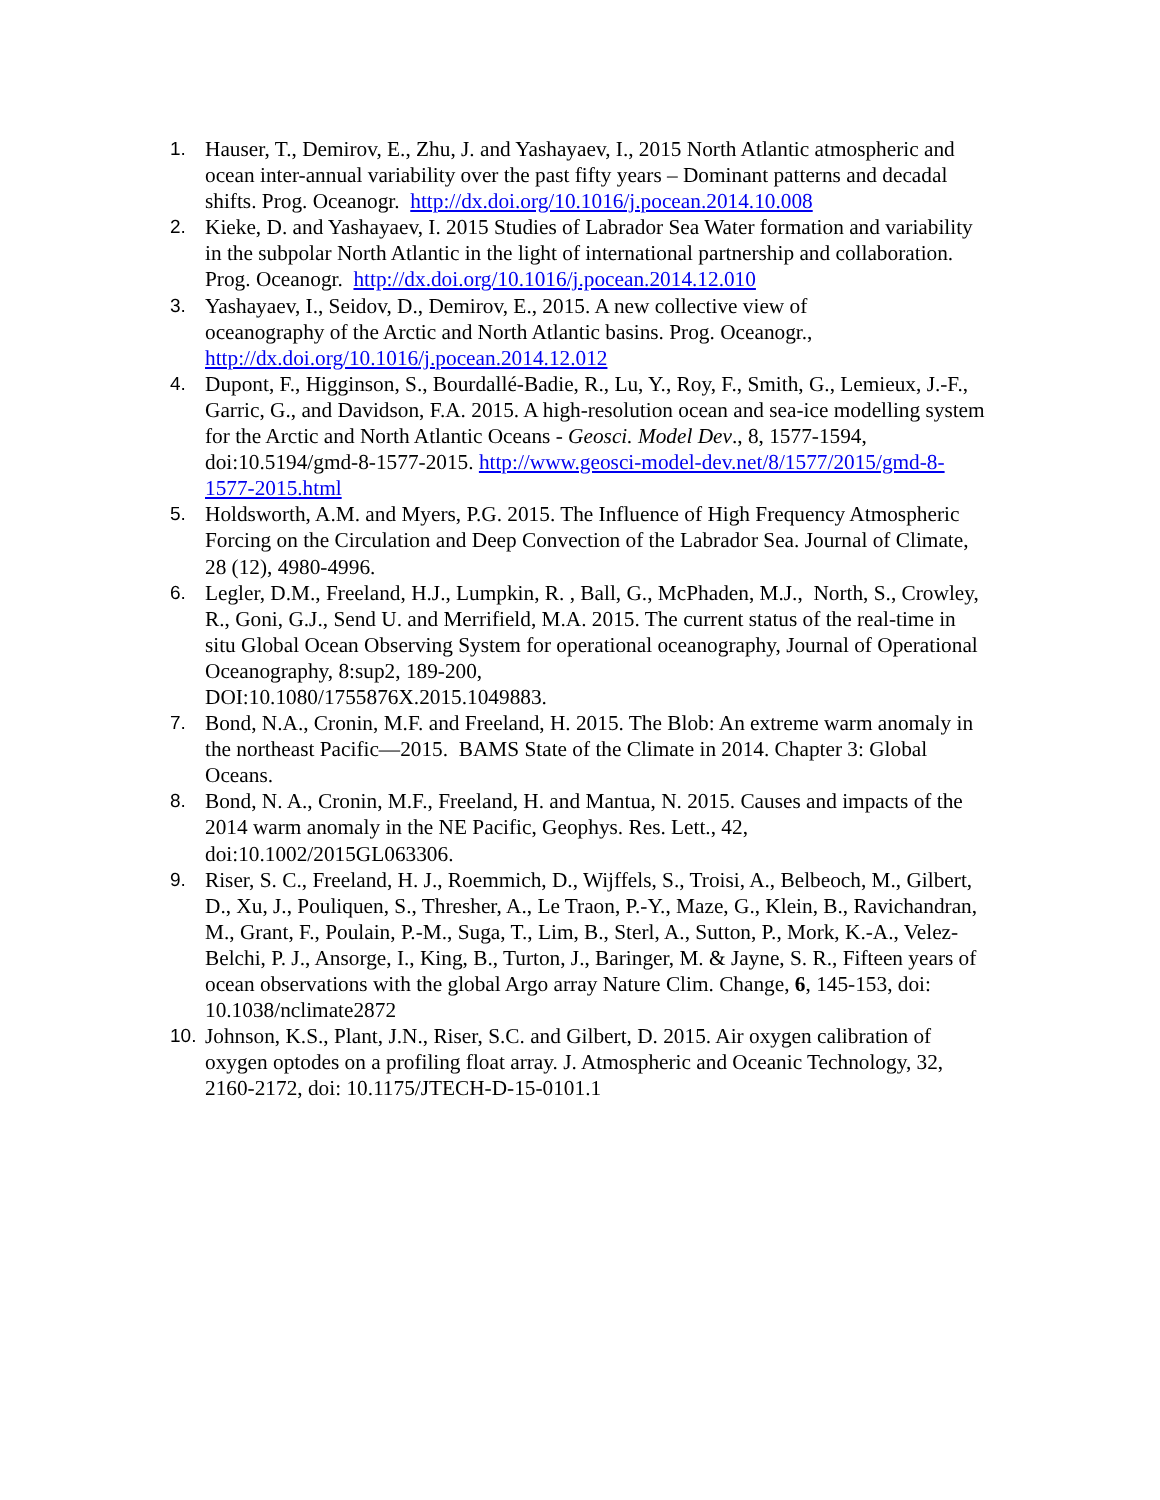1. Hauser, T., Demirov, E., Zhu, J. and Yashayaev, I., 2015 North Atlantic atmospheric and ocean inter-annual variability over the past fifty years – Dominant patterns and decadal shifts. Prog. Oceanogr. http://dx.doi.org/10.1016/j.pocean.2014.10.008
2. Kieke, D. and Yashayaev, I. 2015 Studies of Labrador Sea Water formation and variability in the subpolar North Atlantic in the light of international partnership and collaboration. Prog. Oceanogr. http://dx.doi.org/10.1016/j.pocean.2014.12.010
3. Yashayaev, I., Seidov, D., Demirov, E., 2015. A new collective view of
oceanography of the Arctic and North Atlantic basins. Prog. Oceanogr.,
http://dx.doi.org/10.1016/j.pocean.2014.12.012
4. Dupont, F., Higginson, S., Bourdallé-Badie, R., Lu, Y., Roy, F., Smith, G., Lemieux, J.-F., Garric, G., and Davidson, F.A. 2015. A high-resolution ocean and sea-ice modelling system for the Arctic and North Atlantic Oceans - Geosci. Model Dev., 8, 1577-1594, doi:10.5194/gmd-8-1577-2015. http://www.geosci-model-dev.net/8/1577/2015/gmd-8-1577-2015.html
5. Holdsworth, A.M. and Myers, P.G. 2015. The Influence of High Frequency Atmospheric Forcing on the Circulation and Deep Convection of the Labrador Sea. Journal of Climate, 28 (12), 4980-4996.
6. Legler, D.M., Freeland, H.J., Lumpkin, R. , Ball, G., McPhaden, M.J., North, S., Crowley, R., Goni, G.J., Send U. and Merrifield, M.A. 2015. The current status of the real-time in situ Global Ocean Observing System for operational oceanography, Journal of Operational Oceanography, 8:sup2, 189-200,
DOI:10.1080/1755876X.2015.1049883.
7. Bond, N.A., Cronin, M.F. and Freeland, H. 2015. The Blob: An extreme warm anomaly in the northeast Pacific—2015. BAMS State of the Climate in 2014. Chapter 3: Global Oceans.
8. Bond, N. A., Cronin, M.F., Freeland, H. and Mantua, N. 2015. Causes and impacts of the 2014 warm anomaly in the NE Pacific, Geophys. Res. Lett., 42,
doi:10.1002/2015GL063306.
9. Riser, S. C., Freeland, H. J., Roemmich, D., Wijffels, S., Troisi, A., Belbeoch, M., Gilbert, D., Xu, J., Pouliquen, S., Thresher, A., Le Traon, P.-Y., Maze, G., Klein, B., Ravichandran, M., Grant, F., Poulain, P.-M., Suga, T., Lim, B., Sterl, A., Sutton, P., Mork, K.-A., Velez-Belchi, P. J., Ansorge, I., King, B., Turton, J., Baringer, M. & Jayne, S. R., Fifteen years of ocean observations with the global Argo array Nature Clim. Change, 6, 145-153, doi: 10.1038/nclimate2872
10. Johnson, K.S., Plant, J.N., Riser, S.C. and Gilbert, D. 2015. Air oxygen calibration of oxygen optodes on a profiling float array. J. Atmospheric and Oceanic Technology, 32, 2160-2172, doi: 10.1175/JTECH-D-15-0101.1